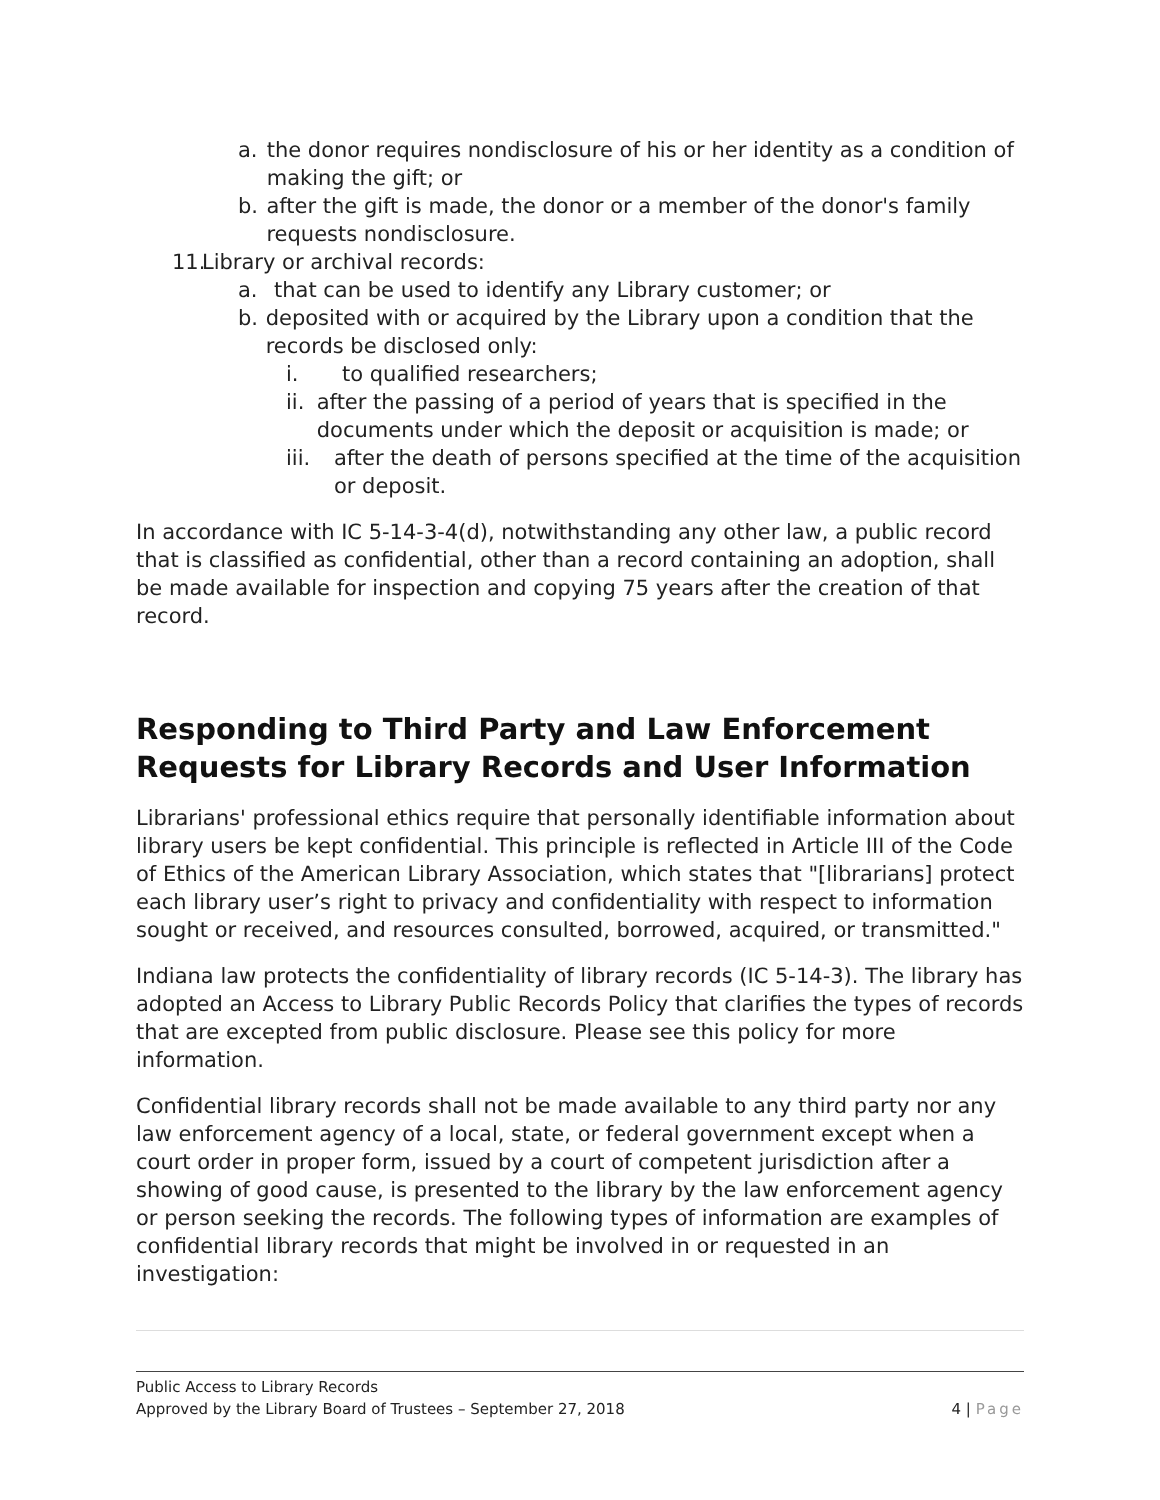a. the donor requires nondisclosure of his or her identity as a condition of making the gift; or
b. after the gift is made, the donor or a member of the donor's family requests nondisclosure.
11. Library or archival records:
a. that can be used to identify any Library customer; or
b. deposited with or acquired by the Library upon a condition that the records be disclosed only:
i. to qualified researchers;
ii. after the passing of a period of years that is specified in the documents under which the deposit or acquisition is made; or
iii. after the death of persons specified at the time of the acquisition or deposit.
In accordance with IC 5-14-3-4(d), notwithstanding any other law, a public record that is classified as confidential, other than a record containing an adoption, shall be made available for inspection and copying 75 years after the creation of that record.
Responding to Third Party and Law Enforcement Requests for Library Records and User Information
Librarians' professional ethics require that personally identifiable information about library users be kept confidential. This principle is reflected in Article III of the Code of Ethics of the American Library Association, which states that "[librarians] protect each library user’s right to privacy and confidentiality with respect to information sought or received, and resources consulted, borrowed, acquired, or transmitted."
Indiana law protects the confidentiality of library records (IC 5-14-3). The library has adopted an Access to Library Public Records Policy that clarifies the types of records that are excepted from public disclosure. Please see this policy for more information.
Confidential library records shall not be made available to any third party nor any law enforcement agency of a local, state, or federal government except when a court order in proper form, issued by a court of competent jurisdiction after a showing of good cause, is presented to the library by the law enforcement agency or person seeking the records. The following types of information are examples of confidential library records that might be involved in or requested in an investigation:
Public Access to Library Records
Approved by the Library Board of Trustees – September 27, 2018 4 | Page